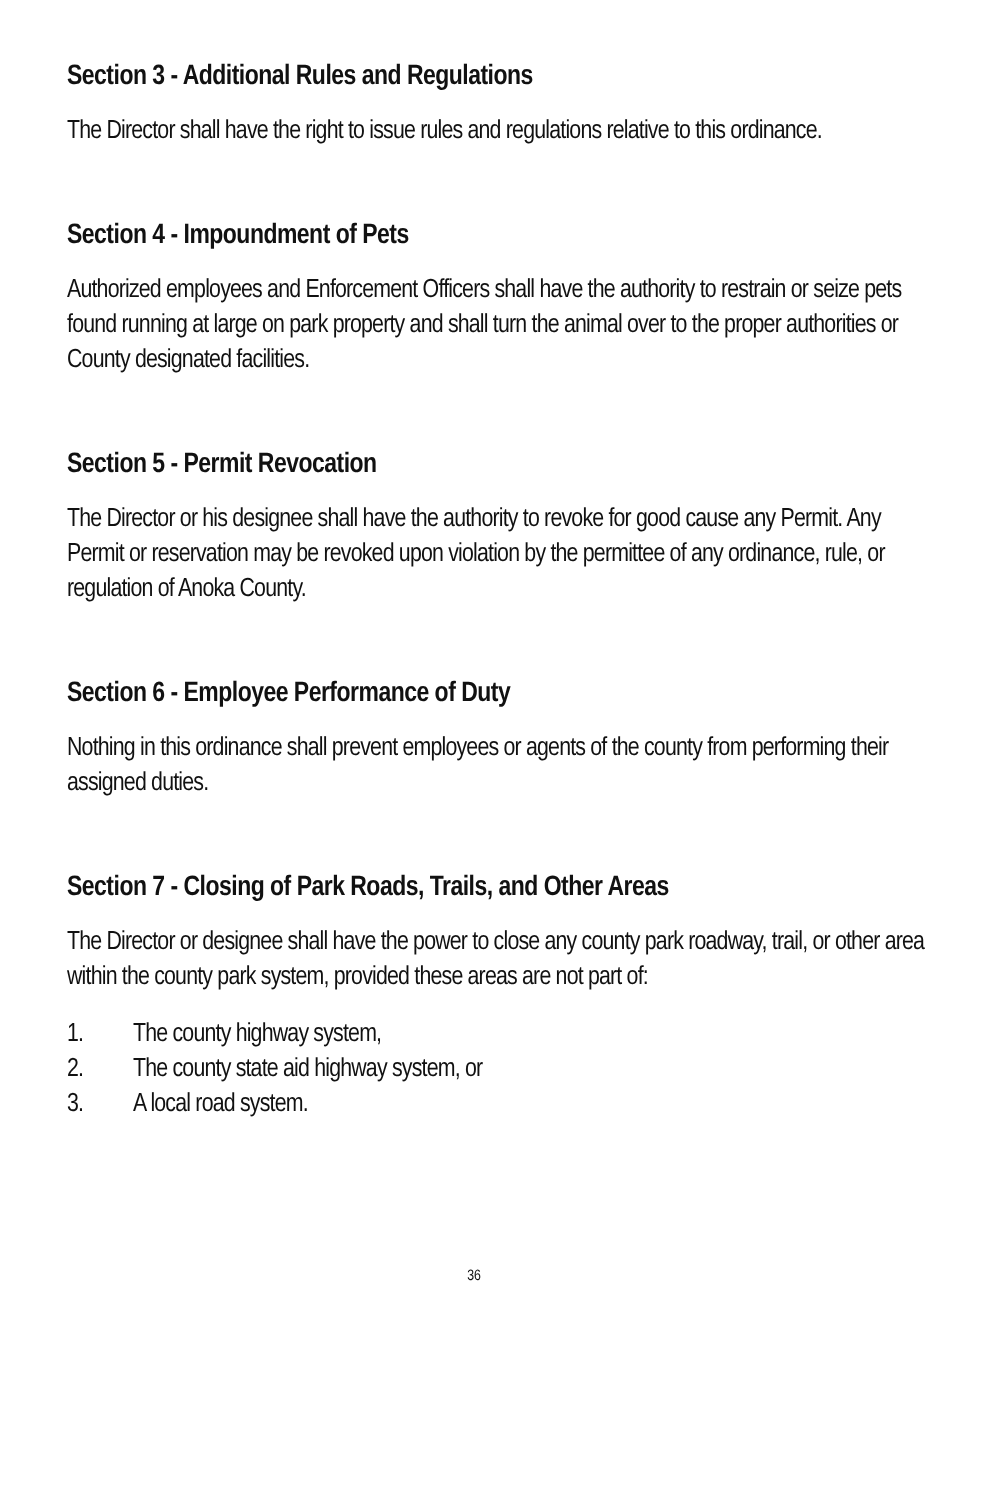Section 3 - Additional Rules and Regulations
The Director shall have the right to issue rules and regulations relative to this ordinance.
Section 4 - Impoundment of Pets
Authorized employees and Enforcement Officers shall have the authority to restrain or seize pets found running at large on park property and shall turn the animal over to the proper authorities or County designated facilities.
Section 5 - Permit Revocation
The Director or his designee shall have the authority to revoke for good cause any Permit. Any Permit or reservation may be revoked upon violation by the permittee of any ordinance, rule, or regulation of Anoka County.
Section 6 - Employee Performance of Duty
Nothing in this ordinance shall prevent employees or agents of the county from performing their assigned duties.
Section 7 - Closing of Park Roads, Trails, and Other Areas
The Director or designee shall have the power to close any county park roadway, trail, or other area within the county park system, provided these areas are not part of:
1. The county highway system,
2. The county state aid highway system, or
3. A local road system.
36